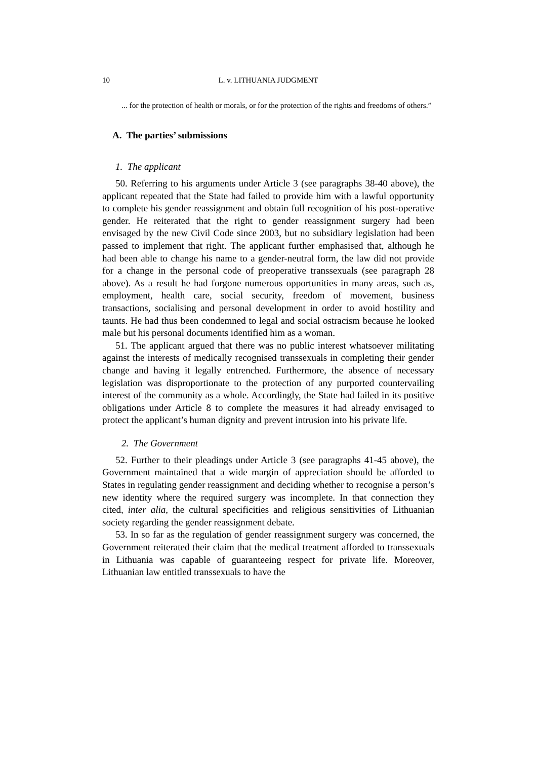10 L. v. LITHUANIA JUDGMENT
... for the protection of health or morals, or for the protection of the rights and freedoms of others.”
A. The parties’ submissions
1. The applicant
50. Referring to his arguments under Article 3 (see paragraphs 38-40 above), the applicant repeated that the State had failed to provide him with a lawful opportunity to complete his gender reassignment and obtain full recognition of his post-operative gender. He reiterated that the right to gender reassignment surgery had been envisaged by the new Civil Code since 2003, but no subsidiary legislation had been passed to implement that right. The applicant further emphasised that, although he had been able to change his name to a gender-neutral form, the law did not provide for a change in the personal code of preoperative transsexuals (see paragraph 28 above). As a result he had forgone numerous opportunities in many areas, such as, employment, health care, social security, freedom of movement, business transactions, socialising and personal development in order to avoid hostility and taunts. He had thus been condemned to legal and social ostracism because he looked male but his personal documents identified him as a woman.
51. The applicant argued that there was no public interest whatsoever militating against the interests of medically recognised transsexuals in completing their gender change and having it legally entrenched. Furthermore, the absence of necessary legislation was disproportionate to the protection of any purported countervailing interest of the community as a whole. Accordingly, the State had failed in its positive obligations under Article 8 to complete the measures it had already envisaged to protect the applicant’s human dignity and prevent intrusion into his private life.
2. The Government
52. Further to their pleadings under Article 3 (see paragraphs 41-45 above), the Government maintained that a wide margin of appreciation should be afforded to States in regulating gender reassignment and deciding whether to recognise a person’s new identity where the required surgery was incomplete. In that connection they cited, inter alia, the cultural specificities and religious sensitivities of Lithuanian society regarding the gender reassignment debate.
53. In so far as the regulation of gender reassignment surgery was concerned, the Government reiterated their claim that the medical treatment afforded to transsexuals in Lithuania was capable of guaranteeing respect for private life. Moreover, Lithuanian law entitled transsexuals to have the